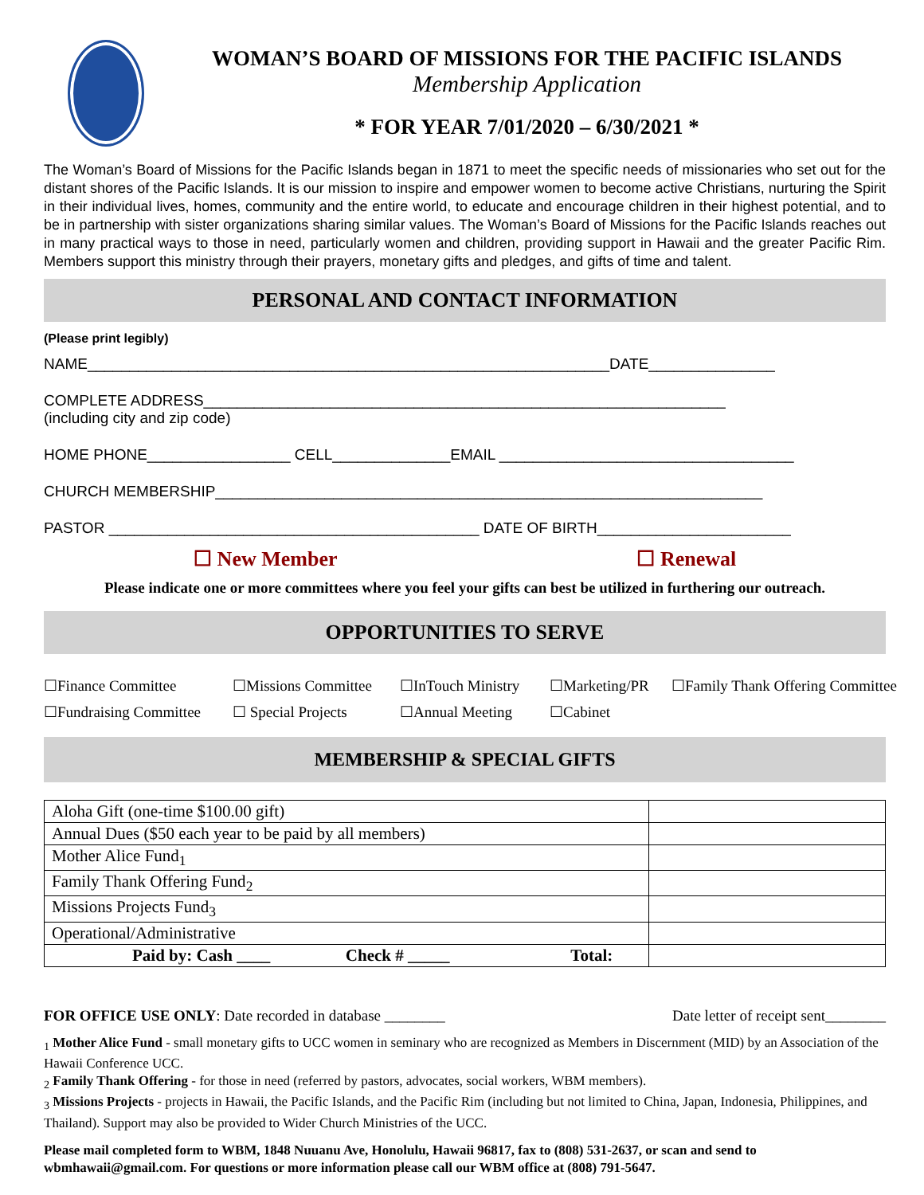WOMAN’S BOARD OF MISSIONS FOR THE PACIFIC ISLANDS
Membership Application
* FOR YEAR 7/01/2020 – 6/30/2021 *
The Woman’s Board of Missions for the Pacific Islands began in 1871 to meet the specific needs of missionaries who set out for the distant shores of the Pacific Islands. It is our mission to inspire and empower women to become active Christians, nurturing the Spirit in their individual lives, homes, community and the entire world, to educate and encourage children in their highest potential, and to be in partnership with sister organizations sharing similar values. The Woman’s Board of Missions for the Pacific Islands reaches out in many practical ways to those in need, particularly women and children, providing support in Hawaii and the greater Pacific Rim. Members support this ministry through their prayers, monetary gifts and pledges, and gifts of time and talent.
PERSONAL AND CONTACT INFORMATION
(Please print legibly)
NAME______________________________________________________________DATE_______________
COMPLETE ADDRESS______________________________________________________________
(including city and zip code)
HOME PHONE_________________ CELL______________EMAIL ___________________________________
CHURCH MEMBERSHIP_________________________________________________________________
PASTOR ____________________________________________ DATE OF BIRTH_______________________
☐ New Member ☐ Renewal
Please indicate one or more committees where you feel your gifts can best be utilized in furthering our outreach.
OPPORTUNITIES TO SERVE
☐Finance Committee ☐Missions Committee ☐InTouch Ministry ☐Marketing/PR ☐Family Thank Offering Committee ☐Fundraising Committee ☐ Special Projects ☐Annual Meeting ☐Cabinet
MEMBERSHIP & SPECIAL GIFTS
| Aloha Gift (one-time $100.00 gift) | |
| Annual Dues ($50 each year to be paid by all members) | |
| Mother Alice Fund<sub>1</sub> | |
| Family Thank Offering Fund<sub>2</sub> | |
| Missions Projects Fund<sub>3</sub> | |
| Operational/Administrative | |
| Paid by: Cash ____ Check # _____ Total: | |
FOR OFFICE USE ONLY: Date recorded in database ________ Date letter of receipt sent________
<sub>1</sub> Mother Alice Fund - small monetary gifts to UCC women in seminary who are recognized as Members in Discernment (MID) by an Association of the Hawaii Conference UCC.
<sub>2</sub> Family Thank Offering - for those in need (referred by pastors, advocates, social workers, WBM members).
<sub>3</sub> Missions Projects - projects in Hawaii, the Pacific Islands, and the Pacific Rim (including but not limited to China, Japan, Indonesia, Philippines, and Thailand). Support may also be provided to Wider Church Ministries of the UCC.
Please mail completed form to WBM, 1848 Nuuanu Ave, Honolulu, Hawaii 96817, fax to (808) 531-2637, or scan and send to wbmhawaii@gmail.com. For questions or more information please call our WBM office at (808) 791-5647.